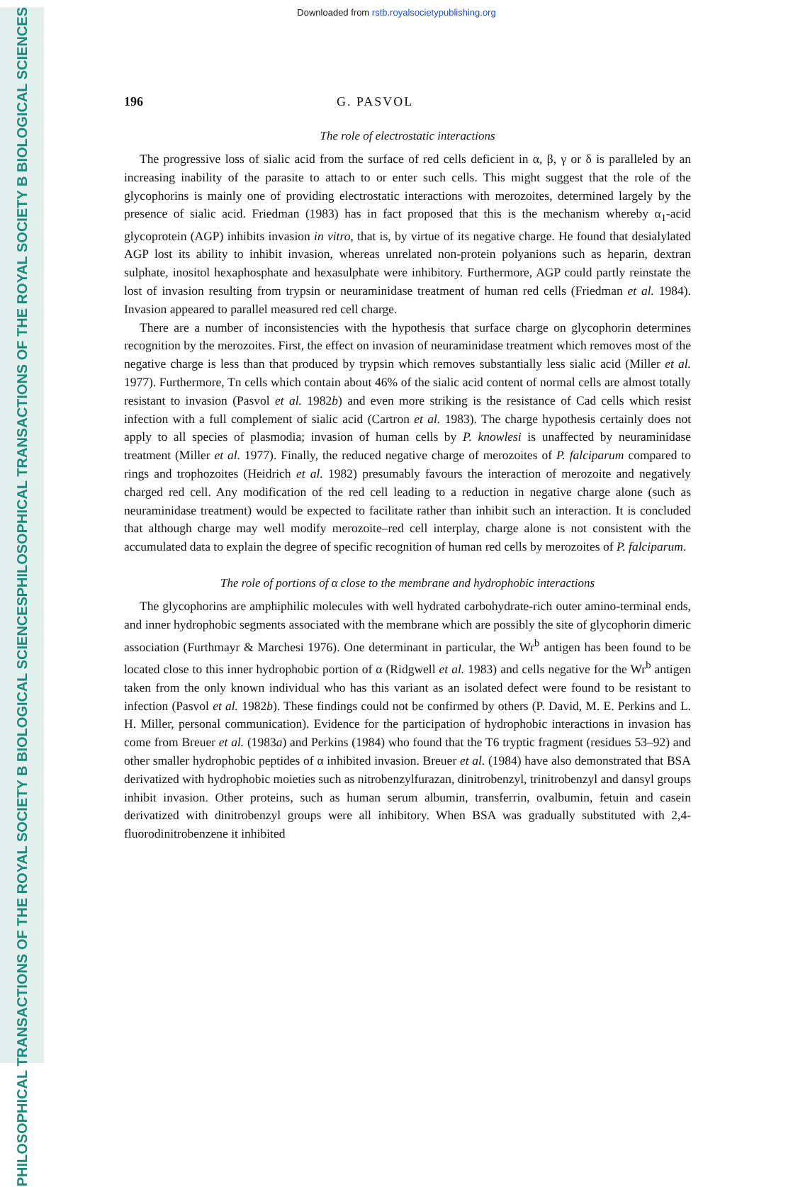PHILOSOPHICAL TRANSACTIONS OF THE ROYAL SOCIETY B BIOLOGICAL SCIENCES
PHILOSOPHICAL TRANSACTIONS OF THE ROYAL SOCIETY B BIOLOGICAL SCIENCES
Downloaded from rstb.royalsocietypublishing.org
196 G. PASVOL
The role of electrostatic interactions
The progressive loss of sialic acid from the surface of red cells deficient in α, β, γ or δ is paralleled by an increasing inability of the parasite to attach to or enter such cells. This might suggest that the role of the glycophorins is mainly one of providing electrostatic interactions with merozoites, determined largely by the presence of sialic acid. Friedman (1983) has in fact proposed that this is the mechanism whereby α<sub>1</sub>-acid glycoprotein (AGP) inhibits invasion in vitro, that is, by virtue of its negative charge. He found that desialylated AGP lost its ability to inhibit invasion, whereas unrelated non-protein polyanions such as heparin, dextran sulphate, inositol hexaphosphate and hexasulphate were inhibitory. Furthermore, AGP could partly reinstate the lost of invasion resulting from trypsin or neuraminidase treatment of human red cells (Friedman et al. 1984). Invasion appeared to parallel measured red cell charge.
There are a number of inconsistencies with the hypothesis that surface charge on glycophorin determines recognition by the merozoites. First, the effect on invasion of neuraminidase treatment which removes most of the negative charge is less than that produced by trypsin which removes substantially less sialic acid (Miller et al. 1977). Furthermore, Tn cells which contain about 46% of the sialic acid content of normal cells are almost totally resistant to invasion (Pasvol et al. 1982b) and even more striking is the resistance of Cad cells which resist infection with a full complement of sialic acid (Cartron et al. 1983). The charge hypothesis certainly does not apply to all species of plasmodia; invasion of human cells by P. knowlesi is unaffected by neuraminidase treatment (Miller et al. 1977). Finally, the reduced negative charge of merozoites of P. falciparum compared to rings and trophozoites (Heidrich et al. 1982) presumably favours the interaction of merozoite and negatively charged red cell. Any modification of the red cell leading to a reduction in negative charge alone (such as neuraminidase treatment) would be expected to facilitate rather than inhibit such an interaction. It is concluded that although charge may well modify merozoite–red cell interplay, charge alone is not consistent with the accumulated data to explain the degree of specific recognition of human red cells by merozoites of P. falciparum.
The role of portions of α close to the membrane and hydrophobic interactions
The glycophorins are amphiphilic molecules with well hydrated carbohydrate-rich outer amino-terminal ends, and inner hydrophobic segments associated with the membrane which are possibly the site of glycophorin dimeric association (Furthmayr & Marchesi 1976). One determinant in particular, the Wr<sup>b</sup> antigen has been found to be located close to this inner hydrophobic portion of α (Ridgwell et al. 1983) and cells negative for the Wr<sup>b</sup> antigen taken from the only known individual who has this variant as an isolated defect were found to be resistant to infection (Pasvol et al. 1982b). These findings could not be confirmed by others (P. David, M. E. Perkins and L. H. Miller, personal communication). Evidence for the participation of hydrophobic interactions in invasion has come from Breuer et al. (1983a) and Perkins (1984) who found that the T6 tryptic fragment (residues 53–92) and other smaller hydrophobic peptides of α inhibited invasion. Breuer et al. (1984) have also demonstrated that BSA derivatized with hydrophobic moieties such as nitrobenzylfurazan, dinitrobenzyl, trinitrobenzyl and dansyl groups inhibit invasion. Other proteins, such as human serum albumin, transferrin, ovalbumin, fetuin and casein derivatized with dinitrobenzyl groups were all inhibitory. When BSA was gradually substituted with 2,4-fluorodinitrobenzene it inhibited